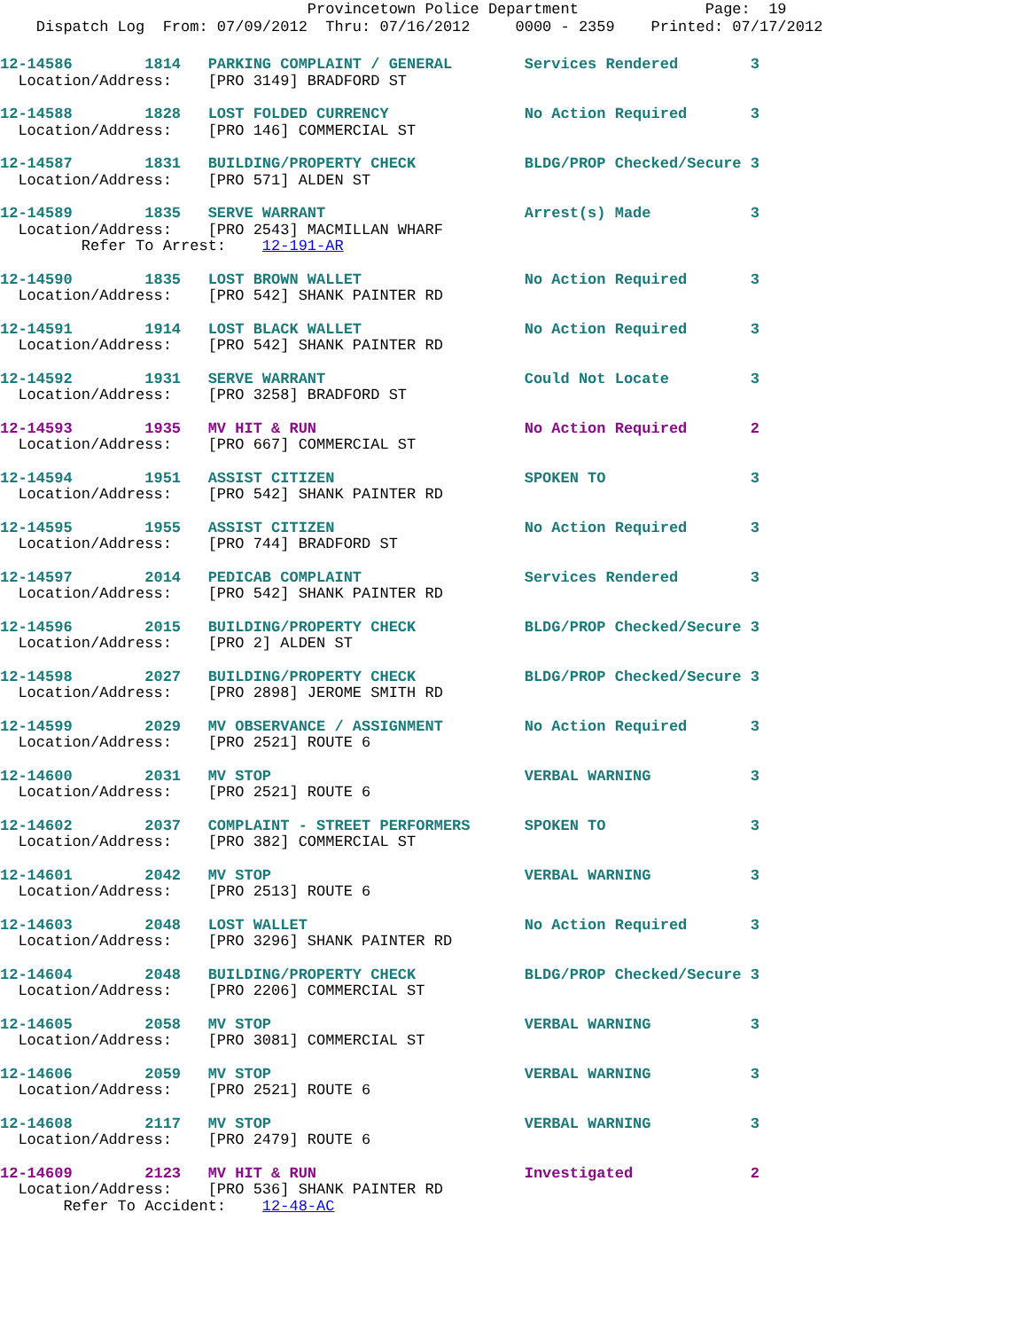Provincetown Police Department Page: 19
Dispatch Log From: 07/09/2012 Thru: 07/16/2012 0000 - 2359 Printed: 07/17/2012
12-14586 1814 PARKING COMPLAINT / GENERAL Services Rendered 3 Location/Address: [PRO 3149] BRADFORD ST
12-14588 1828 LOST FOLDED CURRENCY No Action Required 3 Location/Address: [PRO 146] COMMERCIAL ST
12-14587 1831 BUILDING/PROPERTY CHECK BLDG/PROP Checked/Secure 3 Location/Address: [PRO 571] ALDEN ST
12-14589 1835 SERVE WARRANT Arrest(s) Made 3 Location/Address: [PRO 2543] MACMILLAN WHARF Refer To Arrest: 12-191-AR
12-14590 1835 LOST BROWN WALLET No Action Required 3 Location/Address: [PRO 542] SHANK PAINTER RD
12-14591 1914 LOST BLACK WALLET No Action Required 3 Location/Address: [PRO 542] SHANK PAINTER RD
12-14592 1931 SERVE WARRANT Could Not Locate 3 Location/Address: [PRO 3258] BRADFORD ST
12-14593 1935 MV HIT & RUN No Action Required 2 Location/Address: [PRO 667] COMMERCIAL ST
12-14594 1951 ASSIST CITIZEN SPOKEN TO 3 Location/Address: [PRO 542] SHANK PAINTER RD
12-14595 1955 ASSIST CITIZEN No Action Required 3 Location/Address: [PRO 744] BRADFORD ST
12-14597 2014 PEDICAB COMPLAINT Services Rendered 3 Location/Address: [PRO 542] SHANK PAINTER RD
12-14596 2015 BUILDING/PROPERTY CHECK BLDG/PROP Checked/Secure 3 Location/Address: [PRO 2] ALDEN ST
12-14598 2027 BUILDING/PROPERTY CHECK BLDG/PROP Checked/Secure 3 Location/Address: [PRO 2898] JEROME SMITH RD
12-14599 2029 MV OBSERVANCE / ASSIGNMENT No Action Required 3 Location/Address: [PRO 2521] ROUTE 6
12-14600 2031 MV STOP VERBAL WARNING 3 Location/Address: [PRO 2521] ROUTE 6
12-14602 2037 COMPLAINT - STREET PERFORMERS SPOKEN TO 3 Location/Address: [PRO 382] COMMERCIAL ST
12-14601 2042 MV STOP VERBAL WARNING 3 Location/Address: [PRO 2513] ROUTE 6
12-14603 2048 LOST WALLET No Action Required 3 Location/Address: [PRO 3296] SHANK PAINTER RD
12-14604 2048 BUILDING/PROPERTY CHECK BLDG/PROP Checked/Secure 3 Location/Address: [PRO 2206] COMMERCIAL ST
12-14605 2058 MV STOP VERBAL WARNING 3 Location/Address: [PRO 3081] COMMERCIAL ST
12-14606 2059 MV STOP VERBAL WARNING 3 Location/Address: [PRO 2521] ROUTE 6
12-14608 2117 MV STOP VERBAL WARNING 3 Location/Address: [PRO 2479] ROUTE 6
12-14609 2123 MV HIT & RUN Investigated 2 Location/Address: [PRO 536] SHANK PAINTER RD Refer To Accident: 12-48-AC